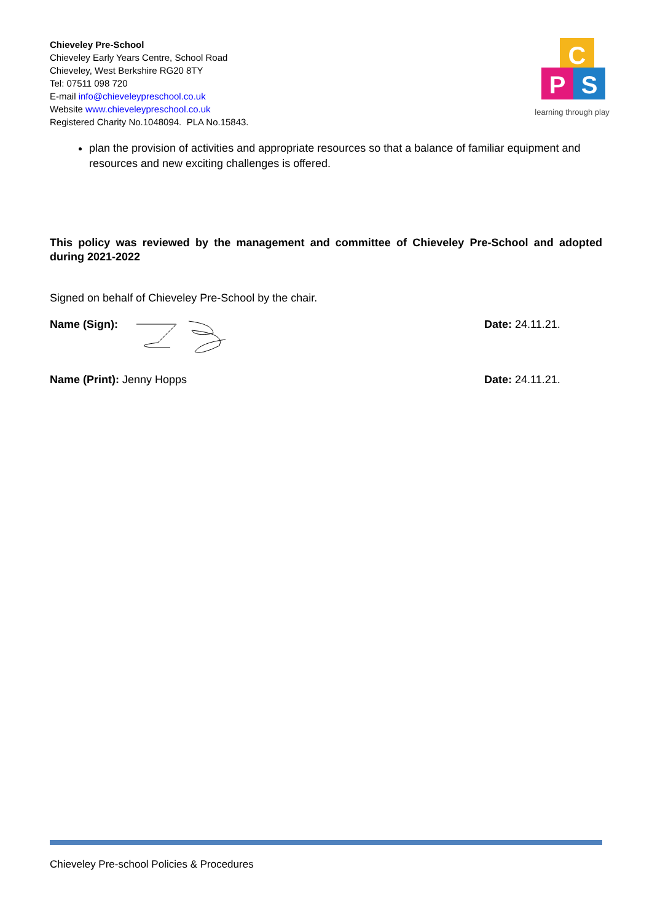Chieveley Pre-School
Chieveley Early Years Centre, School Road
Chieveley, West Berkshire RG20 8TY
Tel: 07511 098 720
E-mail info@chieveleypreschool.co.uk
Website www.chieveleypreschool.co.uk
Registered Charity No.1048094. PLA No.15843.
C
P
S
learning through play
plan the provision of activities and appropriate resources so that a balance of familiar equipment and resources and new exciting challenges is offered.
This policy was reviewed by the management and committee of Chieveley Pre-School and adopted during 2021-2022
Signed on behalf of Chieveley Pre-School by the chair.
Name (Sign): Date: 24.11.21.
Name (Print): Jenny Hopps Date: 24.11.21.
Chieveley Pre-school Policies & Procedures